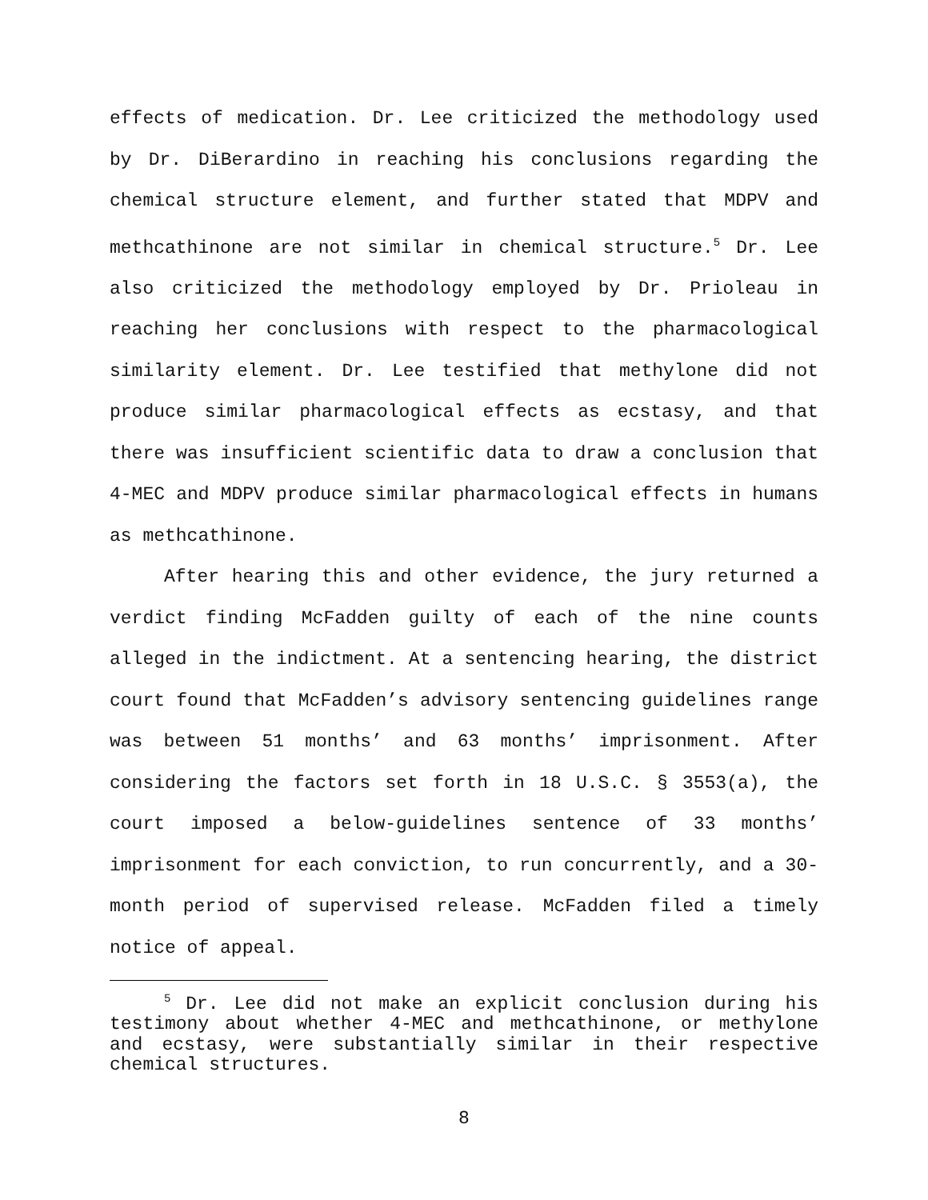effects of medication. Dr. Lee criticized the methodology used by Dr. DiBerardino in reaching his conclusions regarding the chemical structure element, and further stated that MDPV and methcathinone are not similar in chemical structure.<sup>5</sup> Dr. Lee also criticized the methodology employed by Dr. Prioleau in reaching her conclusions with respect to the pharmacological similarity element. Dr. Lee testified that methylone did not produce similar pharmacological effects as ecstasy, and that there was insufficient scientific data to draw a conclusion that 4-MEC and MDPV produce similar pharmacological effects in humans as methcathinone.
After hearing this and other evidence, the jury returned a verdict finding McFadden guilty of each of the nine counts alleged in the indictment. At a sentencing hearing, the district court found that McFadden’s advisory sentencing guidelines range was between 51 months’ and 63 months’ imprisonment. After considering the factors set forth in 18 U.S.C. § 3553(a), the court imposed a below-guidelines sentence of 33 months’ imprisonment for each conviction, to run concurrently, and a 30-month period of supervised release. McFadden filed a timely notice of appeal.
<sup>5</sup> Dr. Lee did not make an explicit conclusion during his testimony about whether 4-MEC and methcathinone, or methylone and ecstasy, were substantially similar in their respective chemical structures.
8